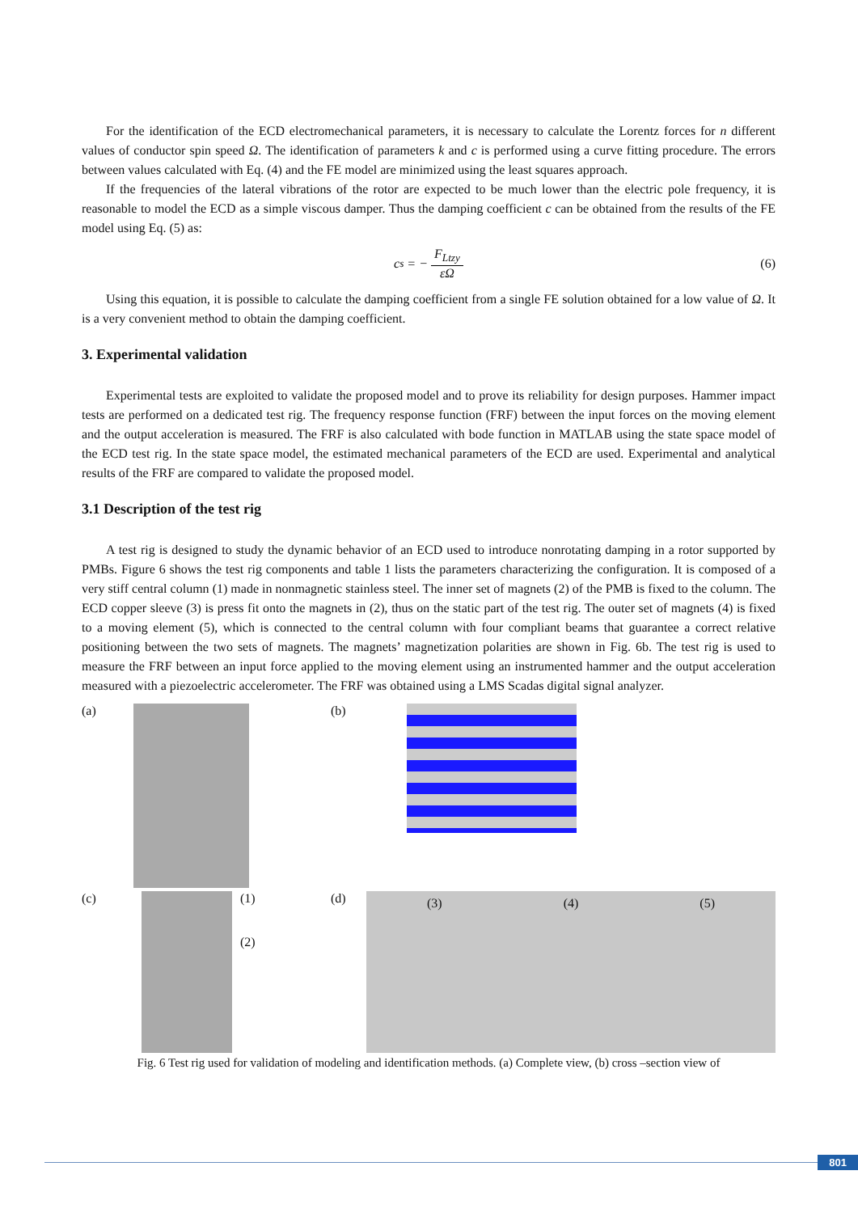For the identification of the ECD electromechanical parameters, it is necessary to calculate the Lorentz forces for n different values of conductor spin speed Ω. The identification of parameters k and c is performed using a curve fitting procedure. The errors between values calculated with Eq. (4) and the FE model are minimized using the least squares approach.
If the frequencies of the lateral vibrations of the rotor are expected to be much lower than the electric pole frequency, it is reasonable to model the ECD as a simple viscous damper. Thus the damping coefficient c can be obtained from the results of the FE model using Eq. (5) as:
c<sub>s</sub> = − F<sub>Ltzy</sub> εΩ (6)
Using this equation, it is possible to calculate the damping coefficient from a single FE solution obtained for a low value of Ω. It is a very convenient method to obtain the damping coefficient.
3. Experimental validation
Experimental tests are exploited to validate the proposed model and to prove its reliability for design purposes. Hammer impact tests are performed on a dedicated test rig. The frequency response function (FRF) between the input forces on the moving element and the output acceleration is measured. The FRF is also calculated with bode function in MATLAB using the state space model of the ECD test rig. In the state space model, the estimated mechanical parameters of the ECD are used. Experimental and analytical results of the FRF are compared to validate the proposed model.
3.1 Description of the test rig
A test rig is designed to study the dynamic behavior of an ECD used to introduce nonrotating damping in a rotor supported by PMBs. Figure 6 shows the test rig components and table 1 lists the parameters characterizing the configuration. It is composed of a very stiff central column (1) made in nonmagnetic stainless steel. The inner set of magnets (2) of the PMB is fixed to the column. The ECD copper sleeve (3) is press fit onto the magnets in (2), thus on the static part of the test rig. The outer set of magnets (4) is fixed to a moving element (5), which is connected to the central column with four compliant beams that guarantee a correct relative positioning between the two sets of magnets. The magnets’ magnetization polarities are shown in Fig. 6b. The test rig is used to measure the FRF between an input force applied to the moving element using an instrumented hammer and the output acceleration measured with a piezoelectric accelerometer. The FRF was obtained using a LMS Scadas digital signal analyzer.
(a)
(b)
(c)
(1)
(2)
(d)
(3) (4) (5)
Fig. 6 Test rig used for validation of modeling and identification methods. (a) Complete view, (b) cross –section view of
801